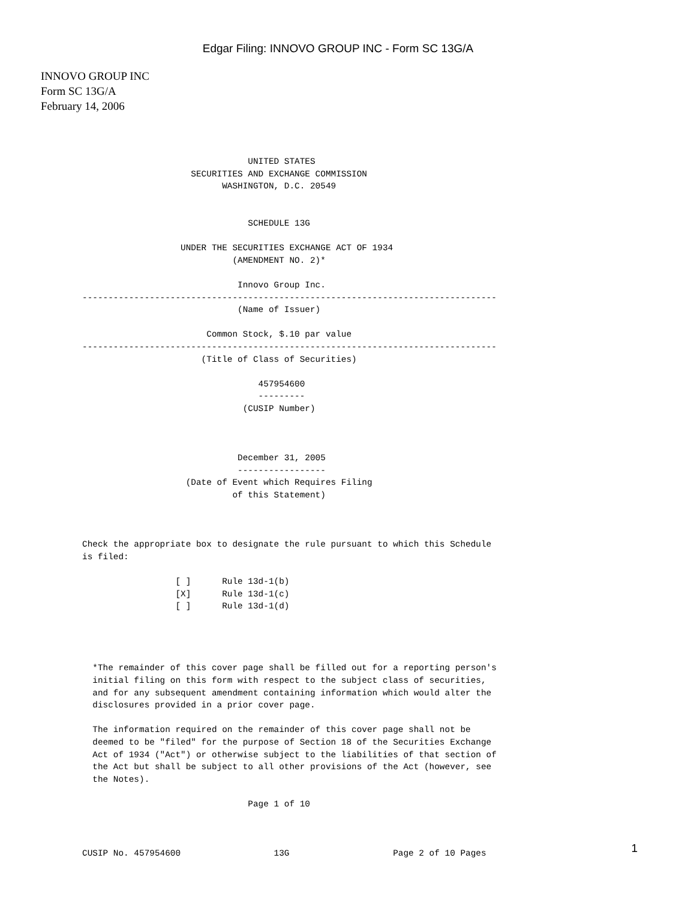Edgar Filing: INNOVO GROUP INC - Form SC 13G/A
INNOVO GROUP INC
Form SC 13G/A
February 14, 2006
                                UNITED STATES
                     SECURITIES AND EXCHANGE COMMISSION
                           WASHINGTON, D.C. 20549


                                SCHEDULE 13G

                   UNDER THE SECURITIES EXCHANGE ACT OF 1934
                             (AMENDMENT NO. 2)*

                              Innovo Group Inc.
--------------------------------------------------------------------------------
                              (Name of Issuer)

                        Common Stock, $.10 par value
--------------------------------------------------------------------------------
                       (Title of Class of Securities)

                                  457954600
                                  ---------
                               (CUSIP Number)



                              December 31, 2005
                              -----------------
                    (Date of Event which Requires Filing
                             of this Statement)



Check the appropriate box to designate the rule pursuant to which this Schedule
is filed:

                  [ ]      Rule 13d-1(b)
                  [X]      Rule 13d-1(c)
                  [ ]      Rule 13d-1(d)




  *The remainder of this cover page shall be filled out for a reporting person's
  initial filing on this form with respect to the subject class of securities,
  and for any subsequent amendment containing information which would alter the
  disclosures provided in a prior cover page.

  The information required on the remainder of this cover page shall not be
  deemed to be "filed" for the purpose of Section 18 of the Securities Exchange
  Act of 1934 ("Act") or otherwise subject to the liabilities of that section of
  the Act but shall be subject to all other provisions of the Act (however, see
  the Notes).

                                Page 1 of 10



CUSIP No. 457954600                  13G                    Page 2 of 10 Pages
1